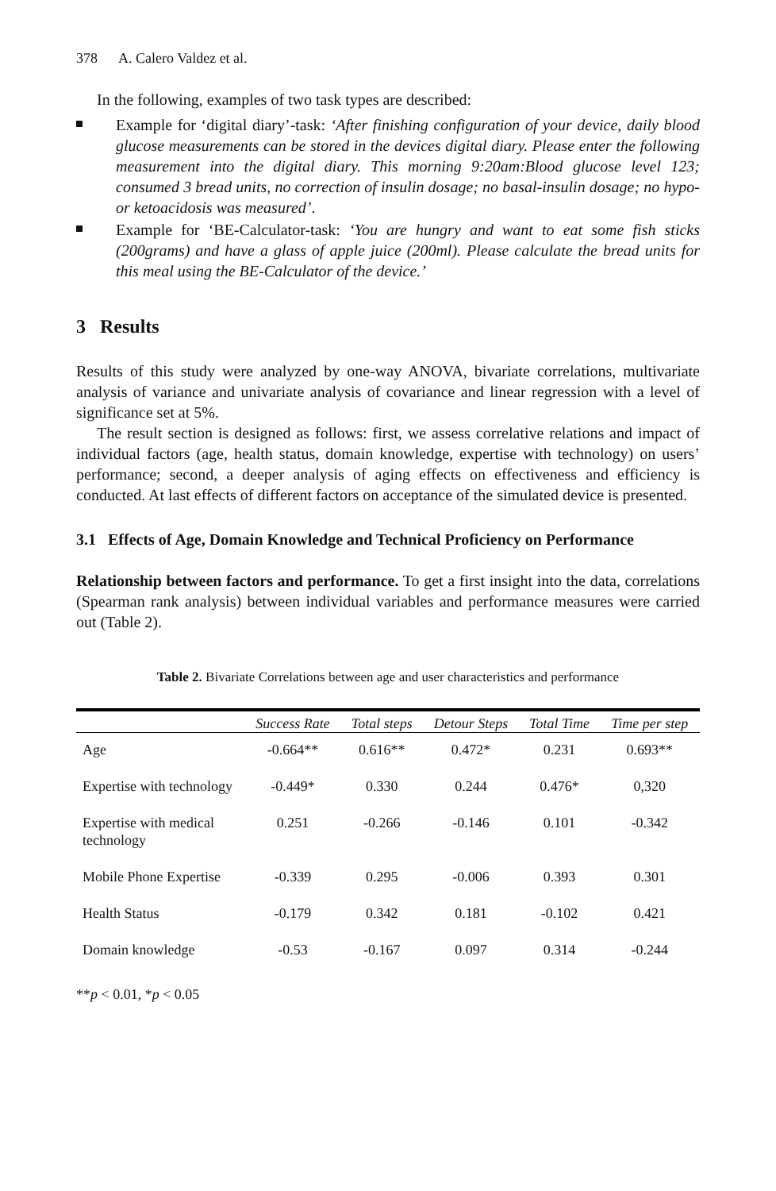378 A. Calero Valdez et al.
In the following, examples of two task types are described:
Example for ‘digital diary’-task: ‘After finishing configuration of your device, daily blood glucose measurements can be stored in the devices digital diary. Please enter the following measurement into the digital diary. This morning 9:20am:Blood glucose level 123; consumed 3 bread units, no correction of insulin dosage; no basal-insulin dosage; no hypo- or ketoacidosis was measured’.
Example for ‘BE-Calculator-task: ‘You are hungry and want to eat some fish sticks (200grams) and have a glass of apple juice (200ml). Please calculate the bread units for this meal using the BE-Calculator of the device.’
3 Results
Results of this study were analyzed by one-way ANOVA, bivariate correlations, multivariate analysis of variance and univariate analysis of covariance and linear regression with a level of significance set at 5%.
The result section is designed as follows: first, we assess correlative relations and impact of individual factors (age, health status, domain knowledge, expertise with technology) on users’ performance; second, a deeper analysis of aging effects on effectiveness and efficiency is conducted. At last effects of different factors on acceptance of the simulated device is presented.
3.1 Effects of Age, Domain Knowledge and Technical Proficiency on Performance
Relationship between factors and performance. To get a first insight into the data, correlations (Spearman rank analysis) between individual variables and performance measures were carried out (Table 2).
Table 2. Bivariate Correlations between age and user characteristics and performance
| | Success Rate | Total steps | Detour Steps | Total Time | Time per step |
| --- | --- | --- | --- | --- | --- |
| Age | -0.664** | 0.616** | 0.472* | 0.231 | 0.693** |
| Expertise with technology | -0.449* | 0.330 | 0.244 | 0.476* | 0,320 |
| Expertise with medical technology | 0.251 | -0.266 | -0.146 | 0.101 | -0.342 |
| Mobile Phone Expertise | -0.339 | 0.295 | -0.006 | 0.393 | 0.301 |
| Health Status | -0.179 | 0.342 | 0.181 | -0.102 | 0.421 |
| Domain knowledge | -0.53 | -0.167 | 0.097 | 0.314 | -0.244 |
**p < 0.01, *p < 0.05